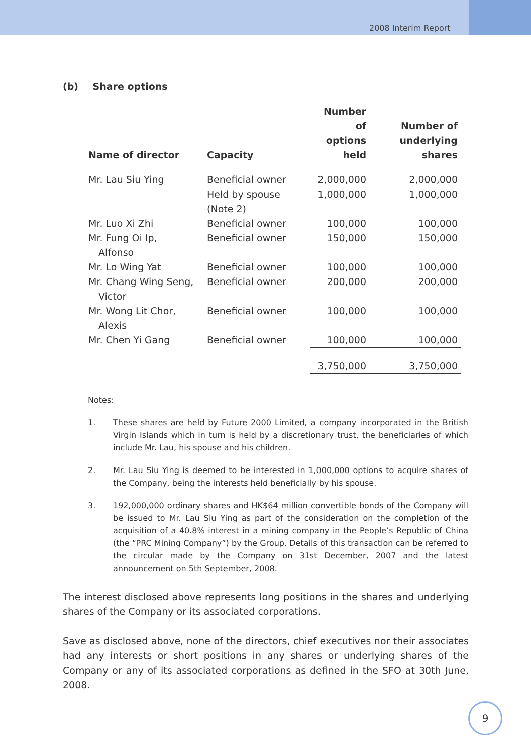2008 Interim Report
(b) Share options
| Name of director | Capacity | Number of options held | Number of underlying shares |
| --- | --- | --- | --- |
| Mr. Lau Siu Ying | Beneficial owner | 2,000,000 | 2,000,000 |
| | Held by spouse (Note 2) | 1,000,000 | 1,000,000 |
| Mr. Luo Xi Zhi | Beneficial owner | 100,000 | 100,000 |
| Mr. Fung Oi Ip, Alfonso | Beneficial owner | 150,000 | 150,000 |
| Mr. Lo Wing Yat | Beneficial owner | 100,000 | 100,000 |
| Mr. Chang Wing Seng, Victor | Beneficial owner | 200,000 | 200,000 |
| Mr. Wong Lit Chor, Alexis | Beneficial owner | 100,000 | 100,000 |
| Mr. Chen Yi Gang | Beneficial owner | 100,000 | 100,000 |
| | | 3,750,000 | 3,750,000 |
Notes:
1. These shares are held by Future 2000 Limited, a company incorporated in the British Virgin Islands which in turn is held by a discretionary trust, the beneficiaries of which include Mr. Lau, his spouse and his children.
2. Mr. Lau Siu Ying is deemed to be interested in 1,000,000 options to acquire shares of the Company, being the interests held beneficially by his spouse.
3. 192,000,000 ordinary shares and HK$64 million convertible bonds of the Company will be issued to Mr. Lau Siu Ying as part of the consideration on the completion of the acquisition of a 40.8% interest in a mining company in the People’s Republic of China (the “PRC Mining Company”) by the Group. Details of this transaction can be referred to the circular made by the Company on 31st December, 2007 and the latest announcement on 5th September, 2008.
The interest disclosed above represents long positions in the shares and underlying shares of the Company or its associated corporations.
Save as disclosed above, none of the directors, chief executives nor their associates had any interests or short positions in any shares or underlying shares of the Company or any of its associated corporations as defined in the SFO at 30th June, 2008.
9